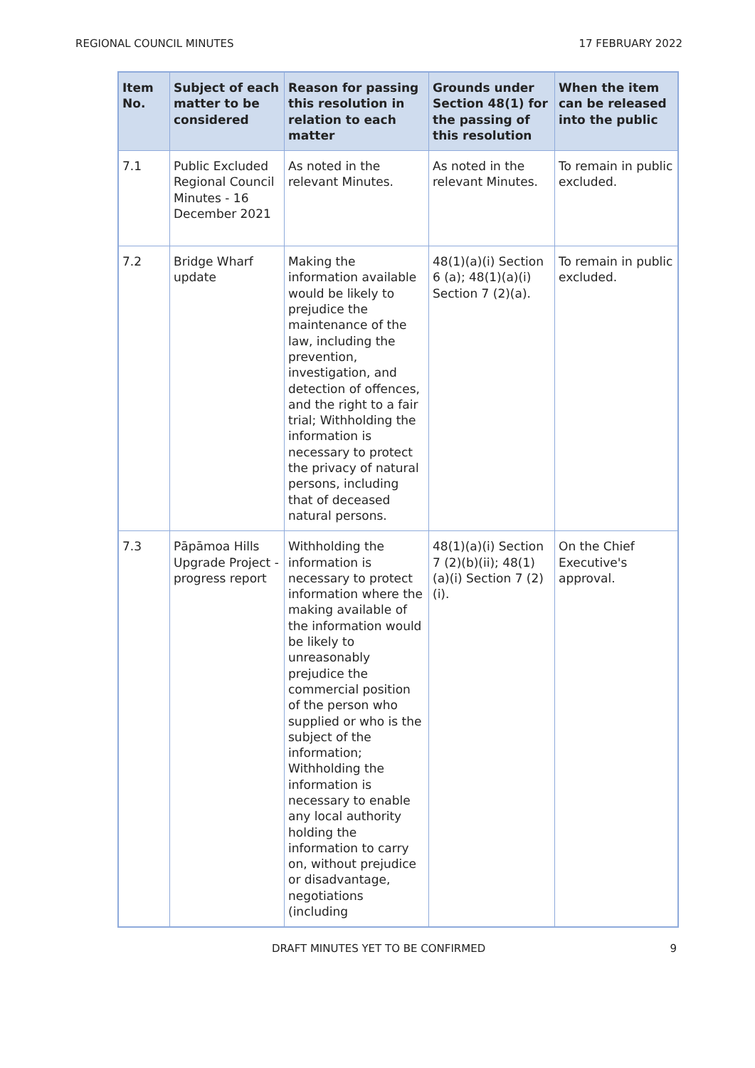REGIONAL COUNCIL MINUTES 17 FEBRUARY 2022
| Item No. | Subject of each matter to be considered | Reason for passing this resolution in relation to each matter | Grounds under Section 48(1) for the passing of this resolution | When the item can be released into the public |
| --- | --- | --- | --- | --- |
| 7.1 | Public Excluded Regional Council Minutes - 16 December 2021 | As noted in the relevant Minutes. | As noted in the relevant Minutes. | To remain in public excluded. |
| 7.2 | Bridge Wharf update | Making the information available would be likely to prejudice the maintenance of the law, including the prevention, investigation, and detection of offences, and the right to a fair trial; Withholding the information is necessary to protect the privacy of natural persons, including that of deceased natural persons. | 48(1)(a)(i) Section 6 (a); 48(1)(a)(i) Section 7 (2)(a). | To remain in public excluded. |
| 7.3 | Pāpāmoa Hills Upgrade Project - progress report | Withholding the information is necessary to protect information where the making available of the information would be likely to unreasonably prejudice the commercial position of the person who supplied or who is the subject of the information; Withholding the information is necessary to enable any local authority holding the information to carry on, without prejudice or disadvantage, negotiations (including | 48(1)(a)(i) Section 7 (2)(b)(ii); 48(1)(a)(i) Section 7 (2)(i). | On the Chief Executive's approval. |
DRAFT MINUTES YET TO BE CONFIRMED 9